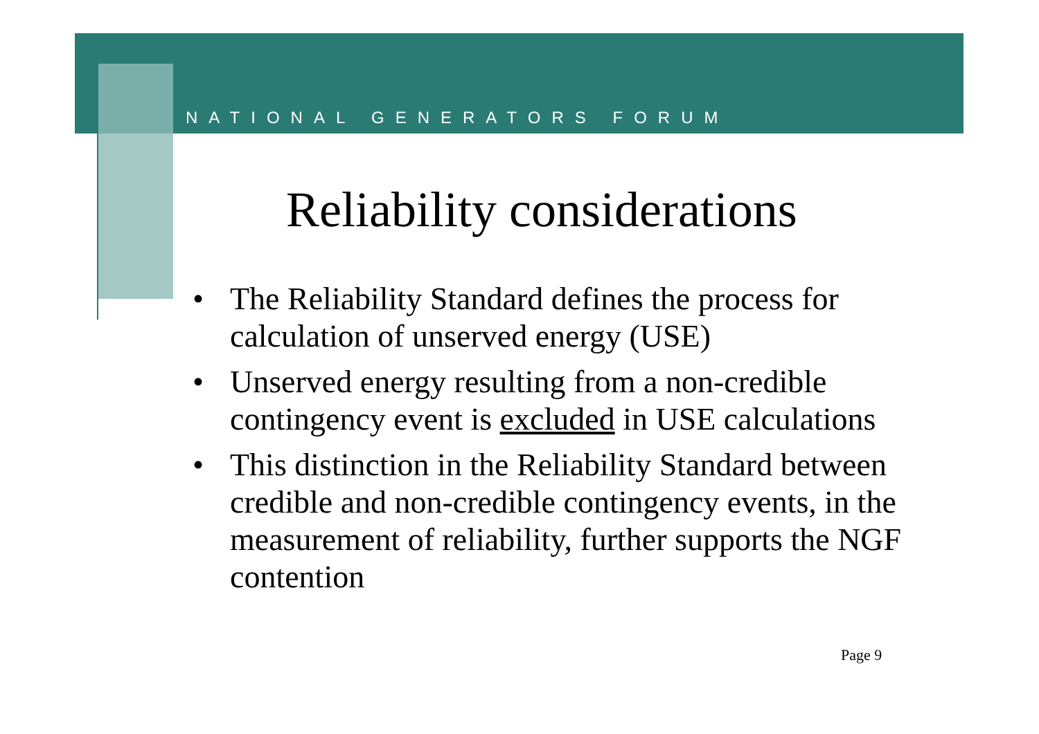NATIONAL GENERATORS FORUM
Reliability considerations
• The Reliability Standard defines the process for calculation of unserved energy (USE)
• Unserved energy resulting from a non-credible contingency event is excluded in USE calculations
• This distinction in the Reliability Standard between credible and non-credible contingency events, in the measurement of reliability, further supports the NGF contention
Page 9